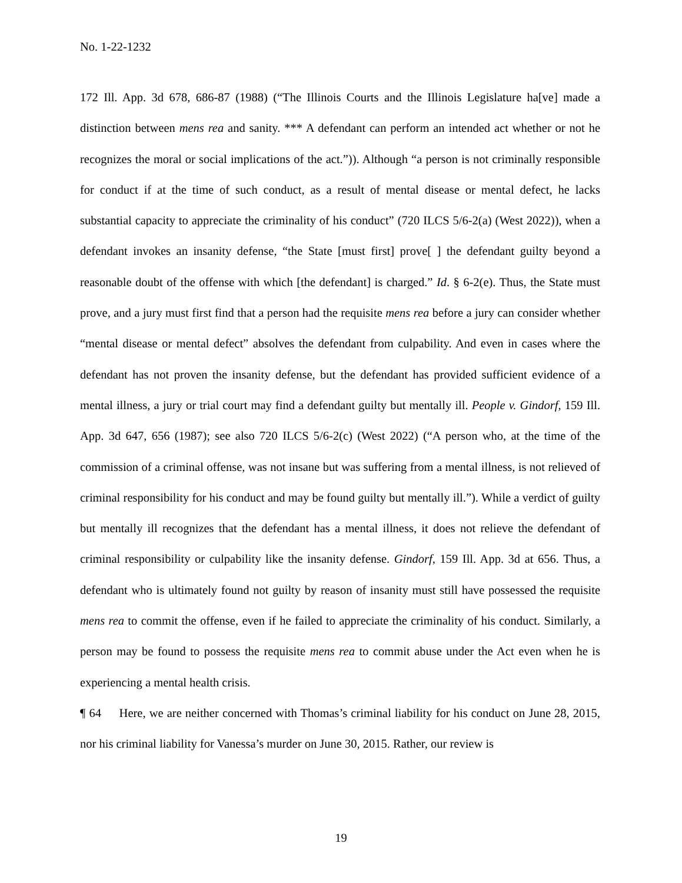No. 1-22-1232
172 Ill. App. 3d 678, 686-87 (1988) (“The Illinois Courts and the Illinois Legislature ha[ve] made a distinction between mens rea and sanity. *** A defendant can perform an intended act whether or not he recognizes the moral or social implications of the act.”)). Although “a person is not criminally responsible for conduct if at the time of such conduct, as a result of mental disease or mental defect, he lacks substantial capacity to appreciate the criminality of his conduct” (720 ILCS 5/6-2(a) (West 2022)), when a defendant invokes an insanity defense, “the State [must first] prove[ ] the defendant guilty beyond a reasonable doubt of the offense with which [the defendant] is charged.” Id. § 6-2(e). Thus, the State must prove, and a jury must first find that a person had the requisite mens rea before a jury can consider whether “mental disease or mental defect” absolves the defendant from culpability. And even in cases where the defendant has not proven the insanity defense, but the defendant has provided sufficient evidence of a mental illness, a jury or trial court may find a defendant guilty but mentally ill. People v. Gindorf, 159 Ill. App. 3d 647, 656 (1987); see also 720 ILCS 5/6-2(c) (West 2022) (“A person who, at the time of the commission of a criminal offense, was not insane but was suffering from a mental illness, is not relieved of criminal responsibility for his conduct and may be found guilty but mentally ill.”). While a verdict of guilty but mentally ill recognizes that the defendant has a mental illness, it does not relieve the defendant of criminal responsibility or culpability like the insanity defense. Gindorf, 159 Ill. App. 3d at 656. Thus, a defendant who is ultimately found not guilty by reason of insanity must still have possessed the requisite mens rea to commit the offense, even if he failed to appreciate the criminality of his conduct. Similarly, a person may be found to possess the requisite mens rea to commit abuse under the Act even when he is experiencing a mental health crisis.
¶ 64 Here, we are neither concerned with Thomas’s criminal liability for his conduct on June 28, 2015, nor his criminal liability for Vanessa’s murder on June 30, 2015. Rather, our review is
19